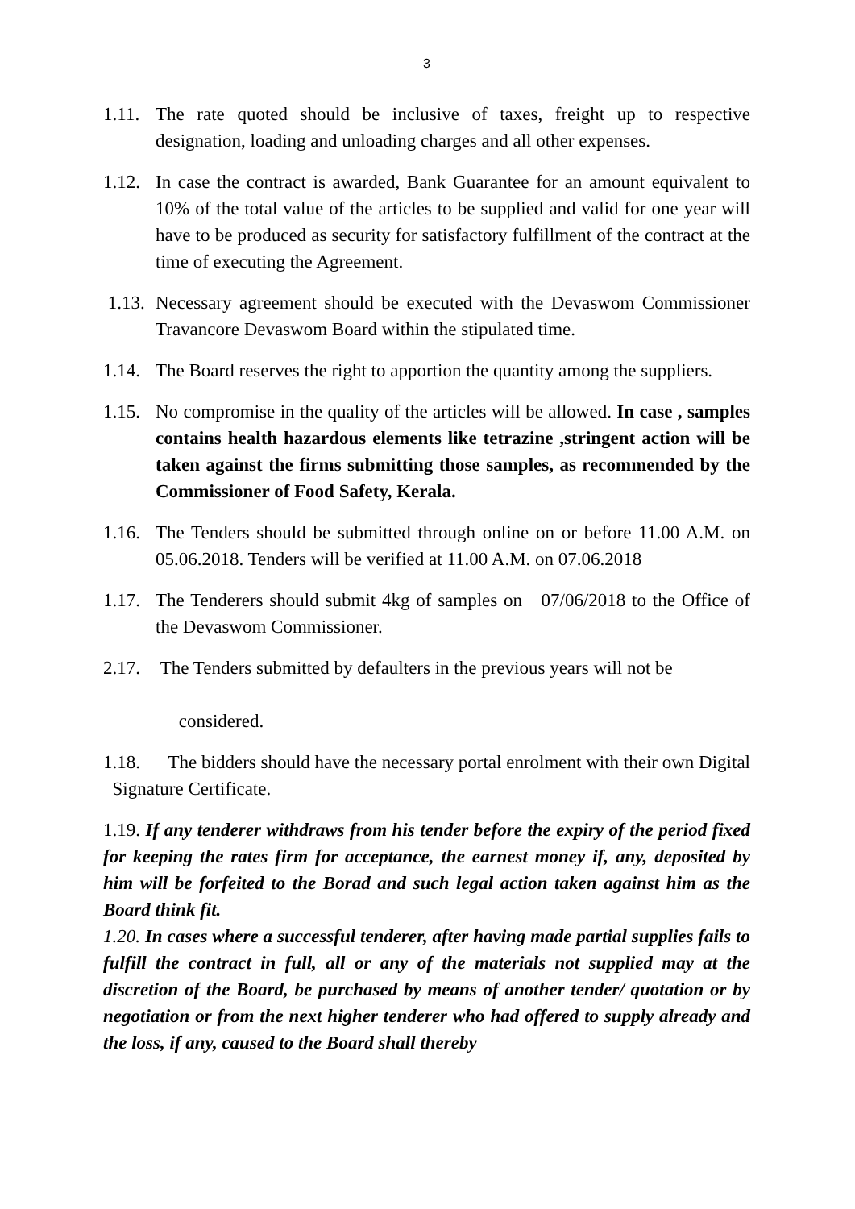3
1.11.
The rate quoted should be inclusive of taxes, freight up to respective designation, loading and unloading charges and all other expenses.
1.12.
In case the contract is awarded, Bank Guarantee for an amount equivalent to 10% of the total value of the articles to be supplied and valid for one year will have to be produced as security for satisfactory fulfillment of the contract at the time of executing the Agreement.
1.13.
Necessary agreement should be executed with the Devaswom Commissioner Travancore Devaswom Board within the stipulated time.
1.14.
The Board reserves the right to apportion the quantity among the suppliers.
1.15.
No compromise in the quality of the articles will be allowed. In case , samples contains health hazardous elements like tetrazine ,stringent action will be taken against the firms submitting those samples, as recommended by the Commissioner of Food Safety, Kerala.
1.16.
The Tenders should be submitted through online on or before 11.00 A.M. on 05.06.2018. Tenders will be verified at 11.00 A.M. on 07.06.2018
1.17.
The Tenderers should submit 4kg of samples on 07/06/2018 to the Office of the Devaswom Commissioner.
2.17.
The Tenders submitted by defaulters in the previous years will not be
considered.
1.18. The bidders should have the necessary portal enrolment with their own Digital Signature Certificate.
1.19. If any tenderer withdraws from his tender before the expiry of the period fixed for keeping the rates firm for acceptance, the earnest money if, any, deposited by him will be forfeited to the Borad and such legal action taken against him as the Board think fit.
1.20. In cases where a successful tenderer, after having made partial supplies fails to fulfill the contract in full, all or any of the materials not supplied may at the discretion of the Board, be purchased by means of another tender/ quotation or by negotiation or from the next higher tenderer who had offered to supply already and the loss, if any, caused to the Board shall thereby